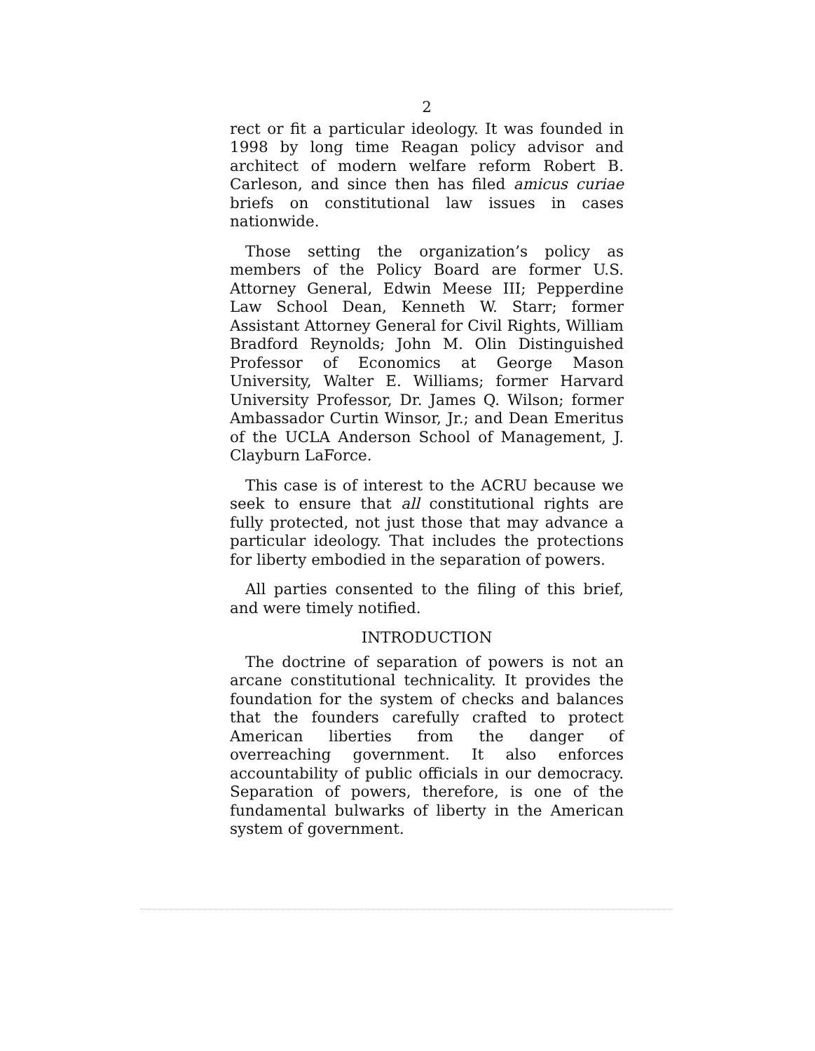2
rect or fit a particular ideology. It was founded in 1998 by long time Reagan policy advisor and architect of modern welfare reform Robert B. Carleson, and since then has filed amicus curiae briefs on constitutional law issues in cases nationwide.
Those setting the organization’s policy as members of the Policy Board are former U.S. Attorney General, Edwin Meese III; Pepperdine Law School Dean, Kenneth W. Starr; former Assistant Attorney General for Civil Rights, William Bradford Reynolds; John M. Olin Distinguished Professor of Economics at George Mason University, Walter E. Williams; former Harvard University Professor, Dr. James Q. Wilson; former Ambassador Curtin Winsor, Jr.; and Dean Emeritus of the UCLA Anderson School of Management, J. Clayburn LaForce.
This case is of interest to the ACRU because we seek to ensure that all constitutional rights are fully protected, not just those that may advance a particular ideology. That includes the protections for liberty embodied in the separation of powers.
All parties consented to the filing of this brief, and were timely notified.
INTRODUCTION
The doctrine of separation of powers is not an arcane constitutional technicality. It provides the foundation for the system of checks and balances that the founders carefully crafted to protect American liberties from the danger of overreaching government. It also enforces accountability of public officials in our democracy. Separation of powers, therefore, is one of the fundamental bulwarks of liberty in the American system of government.